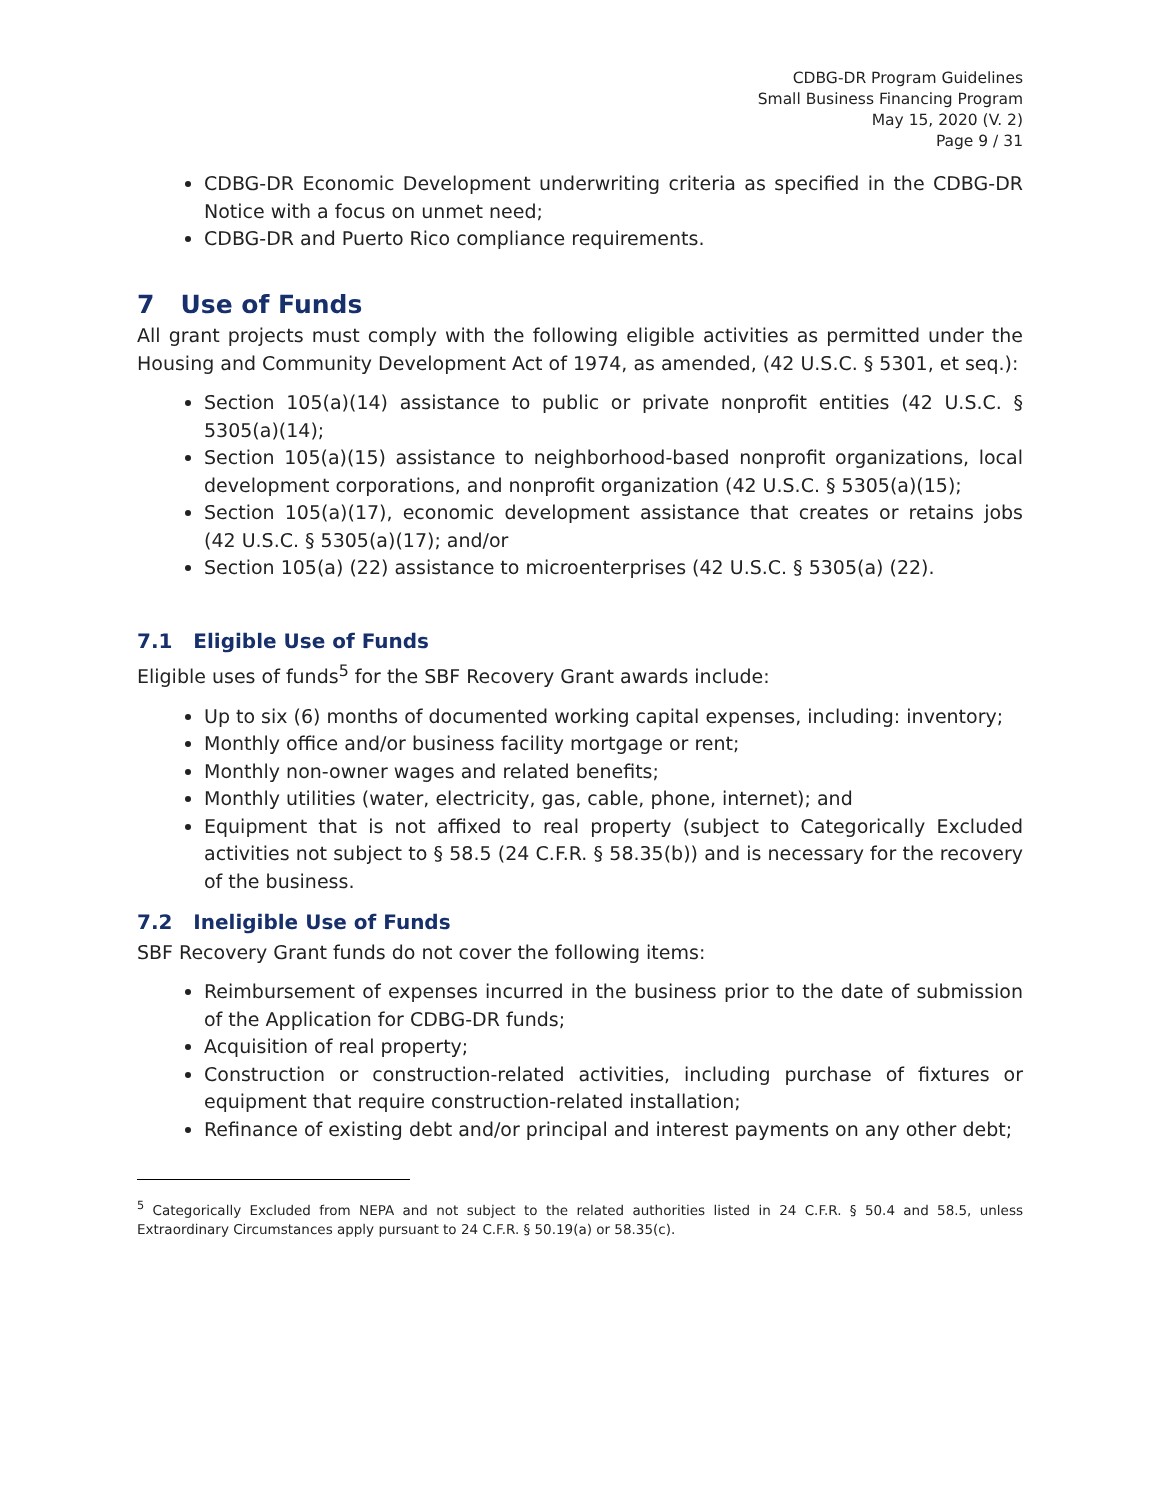CDBG-DR Program Guidelines
Small Business Financing Program
May 15, 2020 (V. 2)
Page 9 / 31
CDBG-DR Economic Development underwriting criteria as specified in the CDBG-DR Notice with a focus on unmet need;
CDBG-DR and Puerto Rico compliance requirements.
7 Use of Funds
All grant projects must comply with the following eligible activities as permitted under the Housing and Community Development Act of 1974, as amended, (42 U.S.C. § 5301, et seq.):
Section 105(a)(14) assistance to public or private nonprofit entities (42 U.S.C. § 5305(a)(14);
Section 105(a)(15) assistance to neighborhood-based nonprofit organizations, local development corporations, and nonprofit organization (42 U.S.C. § 5305(a)(15);
Section 105(a)(17), economic development assistance that creates or retains jobs (42 U.S.C. § 5305(a)(17); and/or
Section 105(a) (22) assistance to microenterprises (42 U.S.C. § 5305(a) (22).
7.1 Eligible Use of Funds
Eligible uses of funds<sup>5</sup> for the SBF Recovery Grant awards include:
Up to six (6) months of documented working capital expenses, including: inventory;
Monthly office and/or business facility mortgage or rent;
Monthly non-owner wages and related benefits;
Monthly utilities (water, electricity, gas, cable, phone, internet); and
Equipment that is not affixed to real property (subject to Categorically Excluded activities not subject to § 58.5 (24 C.F.R. § 58.35(b)) and is necessary for the recovery of the business.
7.2 Ineligible Use of Funds
SBF Recovery Grant funds do not cover the following items:
Reimbursement of expenses incurred in the business prior to the date of submission of the Application for CDBG-DR funds;
Acquisition of real property;
Construction or construction-related activities, including purchase of fixtures or equipment that require construction-related installation;
Refinance of existing debt and/or principal and interest payments on any other debt;
<sup>5</sup> Categorically Excluded from NEPA and not subject to the related authorities listed in 24 C.F.R. § 50.4 and 58.5, unless Extraordinary Circumstances apply pursuant to 24 C.F.R. § 50.19(a) or 58.35(c).